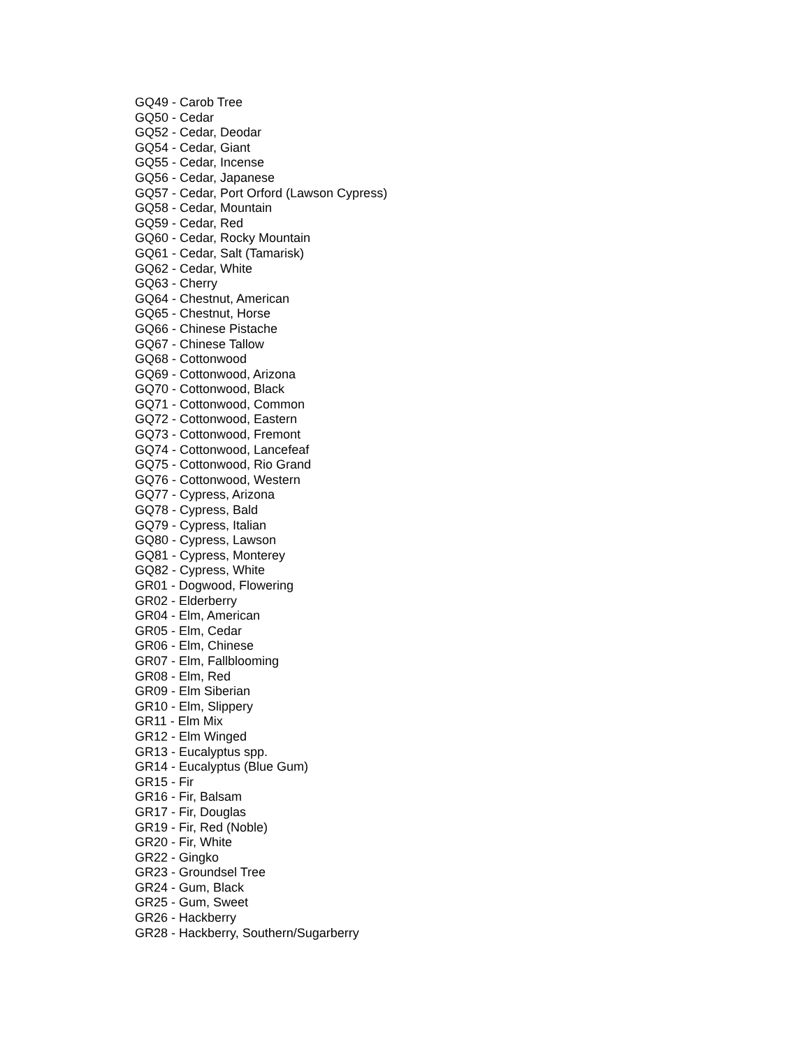GQ49 - Carob Tree
GQ50 - Cedar
GQ52 - Cedar, Deodar
GQ54 - Cedar, Giant
GQ55 - Cedar, Incense
GQ56 - Cedar, Japanese
GQ57 - Cedar, Port Orford (Lawson Cypress)
GQ58 - Cedar, Mountain
GQ59 - Cedar, Red
GQ60 - Cedar, Rocky Mountain
GQ61 - Cedar, Salt (Tamarisk)
GQ62 - Cedar, White
GQ63 - Cherry
GQ64 - Chestnut, American
GQ65 - Chestnut, Horse
GQ66 - Chinese Pistache
GQ67 - Chinese Tallow
GQ68 - Cottonwood
GQ69 - Cottonwood, Arizona
GQ70 - Cottonwood, Black
GQ71 - Cottonwood, Common
GQ72 - Cottonwood, Eastern
GQ73 - Cottonwood, Fremont
GQ74 - Cottonwood, Lancefeaf
GQ75 - Cottonwood, Rio Grand
GQ76 - Cottonwood, Western
GQ77 - Cypress, Arizona
GQ78 - Cypress, Bald
GQ79 - Cypress, Italian
GQ80 - Cypress, Lawson
GQ81 - Cypress, Monterey
GQ82 - Cypress, White
GR01 - Dogwood, Flowering
GR02 - Elderberry
GR04 - Elm, American
GR05 - Elm, Cedar
GR06 - Elm, Chinese
GR07 - Elm, Fallblooming
GR08 - Elm, Red
GR09 - Elm Siberian
GR10 - Elm, Slippery
GR11 - Elm Mix
GR12 - Elm Winged
GR13 - Eucalyptus spp.
GR14 - Eucalyptus (Blue Gum)
GR15 - Fir
GR16 - Fir, Balsam
GR17 - Fir, Douglas
GR19 - Fir, Red (Noble)
GR20 - Fir, White
GR22 - Gingko
GR23 - Groundsel Tree
GR24 - Gum, Black
GR25 - Gum, Sweet
GR26 - Hackberry
GR28 - Hackberry, Southern/Sugarberry